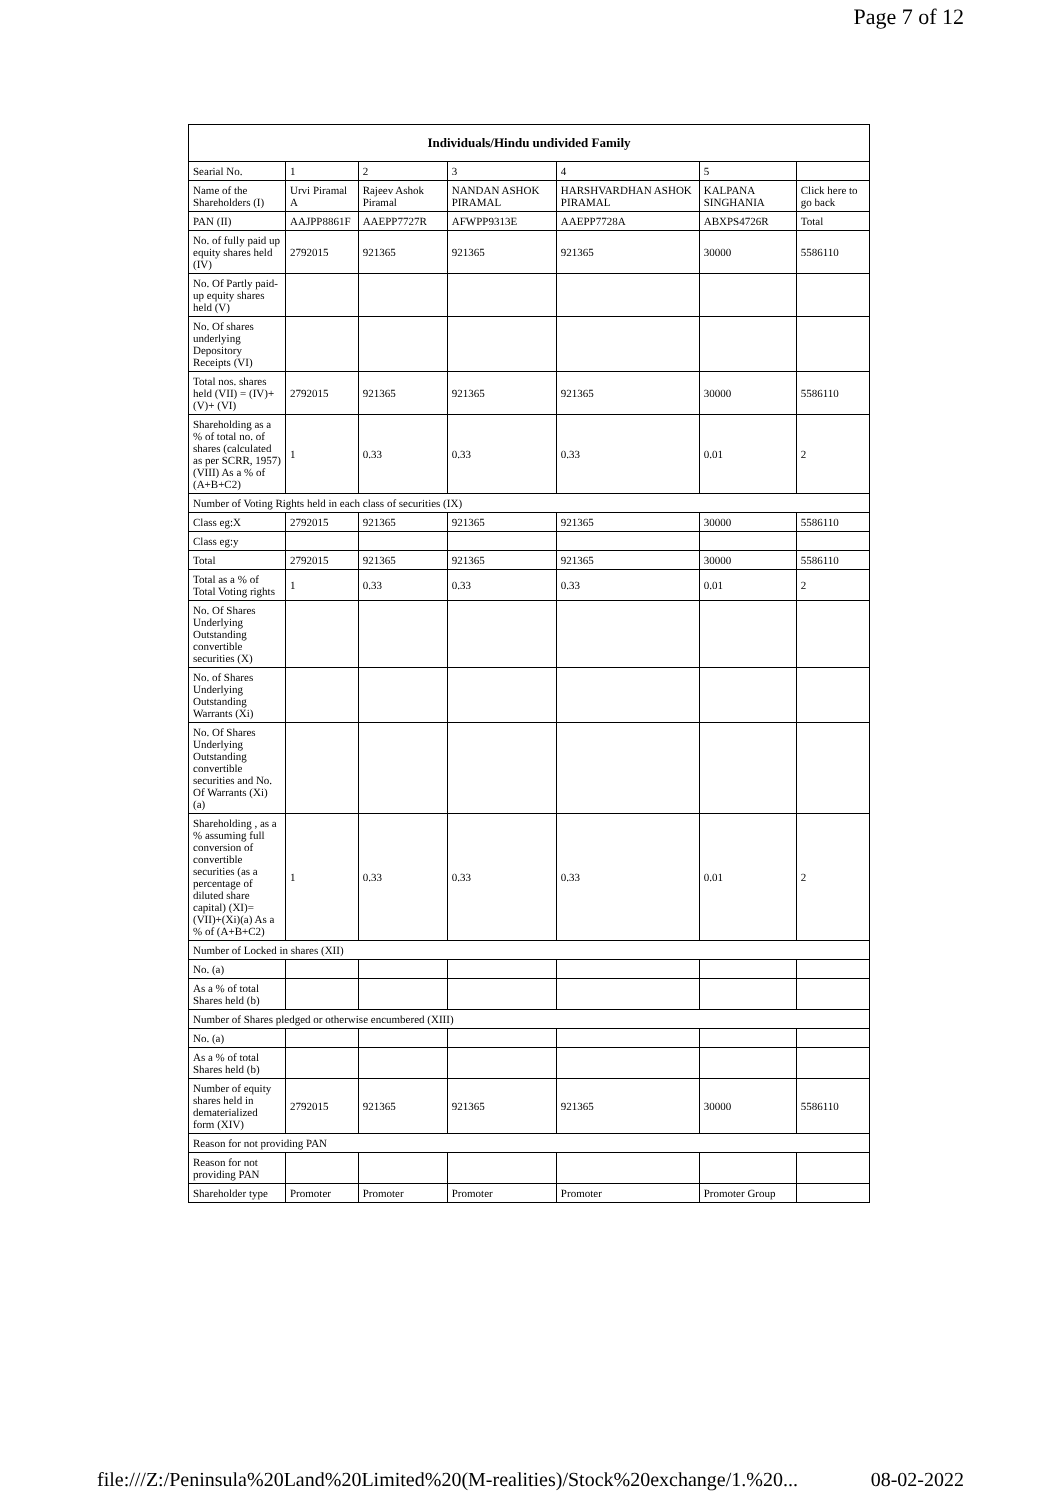Page 7 of 12
| Individuals/Hindu undivided Family | | | | | | |
| --- | --- | --- | --- | --- | --- | --- |
| Searial No. | 1 | 2 | 3 | 4 | 5 | |
| Name of the Shareholders (I) | Urvi Piramal A | Rajeev Ashok Piramal | NANDAN ASHOK PIRAMAL | HARSHVARDHAN ASHOK PIRAMAL | KALPANA SINGHANIA | Click here to go back |
| PAN (II) | AAJPP8861F | AAEPP7727R | AFWPP9313E | AAEPP7728A | ABXPS4726R | Total |
| No. of fully paid up equity shares held (IV) | 2792015 | 921365 | 921365 | 921365 | 30000 | 5586110 |
| No. Of Partly paid-up equity shares held (V) | | | | | | |
| No. Of shares underlying Depository Receipts (VI) | | | | | | |
| Total nos. shares held (VII) = (IV)+(V)+ (VI) | 2792015 | 921365 | 921365 | 921365 | 30000 | 5586110 |
| Shareholding as a % of total no. of shares (calculated as per SCRR, 1957) (VIII) As a % of (A+B+C2) | 1 | 0.33 | 0.33 | 0.33 | 0.01 | 2 |
| Number of Voting Rights held in each class of securities (IX) | | | | | | |
| Class eg:X | 2792015 | 921365 | 921365 | 921365 | 30000 | 5586110 |
| Class eg:y | | | | | | |
| Total | 2792015 | 921365 | 921365 | 921365 | 30000 | 5586110 |
| Total as a % of Total Voting rights | 1 | 0.33 | 0.33 | 0.33 | 0.01 | 2 |
| No. Of Shares Underlying Outstanding convertible securities (X) | | | | | | |
| No. of Shares Underlying Outstanding Warrants (Xi) | | | | | | |
| No. Of Shares Underlying Outstanding convertible securities and No. Of Warrants (Xi) (a) | | | | | | |
| Shareholding , as a % assuming full conversion of convertible securities (as a percentage of diluted share capital) (XI)= (VII)+(Xi)(a) As a % of (A+B+C2) | 1 | 0.33 | 0.33 | 0.33 | 0.01 | 2 |
| Number of Locked in shares (XII) | | | | | | |
| No. (a) | | | | | | |
| As a % of total Shares held (b) | | | | | | |
| Number of Shares pledged or otherwise encumbered (XIII) | | | | | | |
| No. (a) | | | | | | |
| As a % of total Shares held (b) | | | | | | |
| Number of equity shares held in dematerialized form (XIV) | 2792015 | 921365 | 921365 | 921365 | 30000 | 5586110 |
| Reason for not providing PAN | | | | | | |
| Reason for not providing PAN | | | | | | |
| Shareholder type | Promoter | Promoter | Promoter | Promoter | Promoter Group | |
file:///Z:/Peninsula%20Land%20Limited%20(M-realities)/Stock%20exchange/1.%20... 08-02-2022